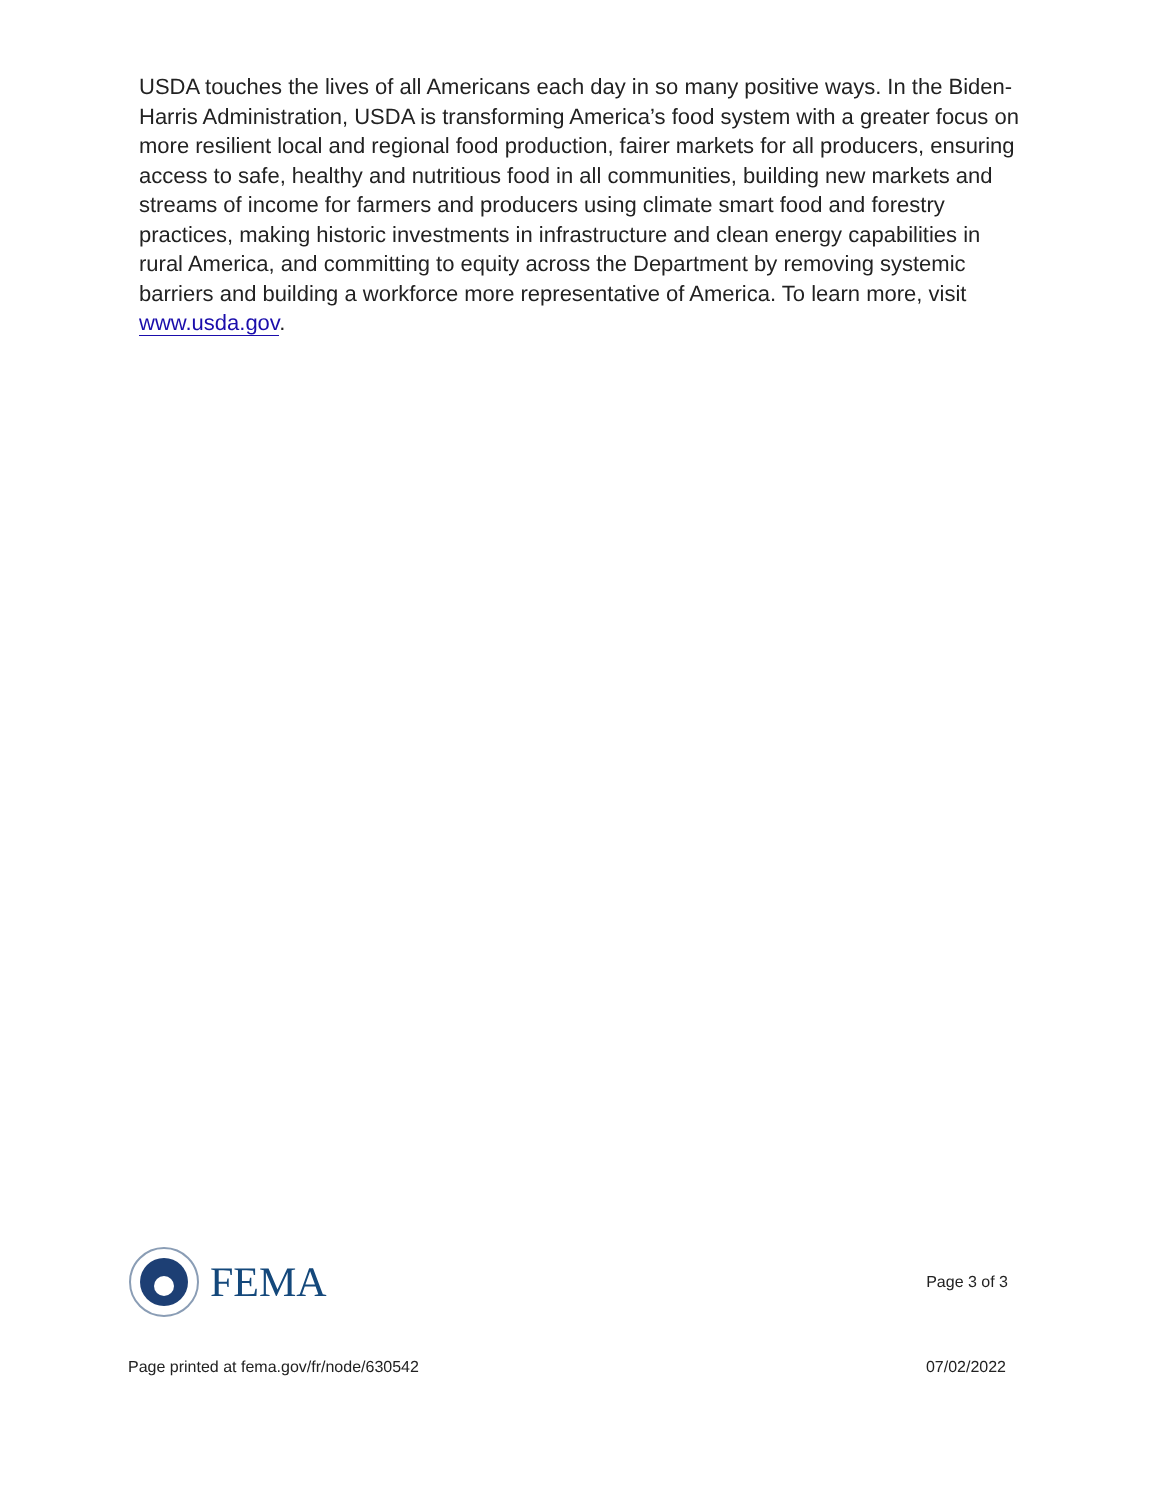USDA touches the lives of all Americans each day in so many positive ways. In the Biden-Harris Administration, USDA is transforming America’s food system with a greater focus on more resilient local and regional food production, fairer markets for all producers, ensuring access to safe, healthy and nutritious food in all communities, building new markets and streams of income for farmers and producers using climate smart food and forestry practices, making historic investments in infrastructure and clean energy capabilities in rural America, and committing to equity across the Department by removing systemic barriers and building a workforce more representative of America. To learn more, visit www.usda.gov.
FEMA
Page 3 of 3
Page printed at fema.gov/fr/node/630542 07/02/2022